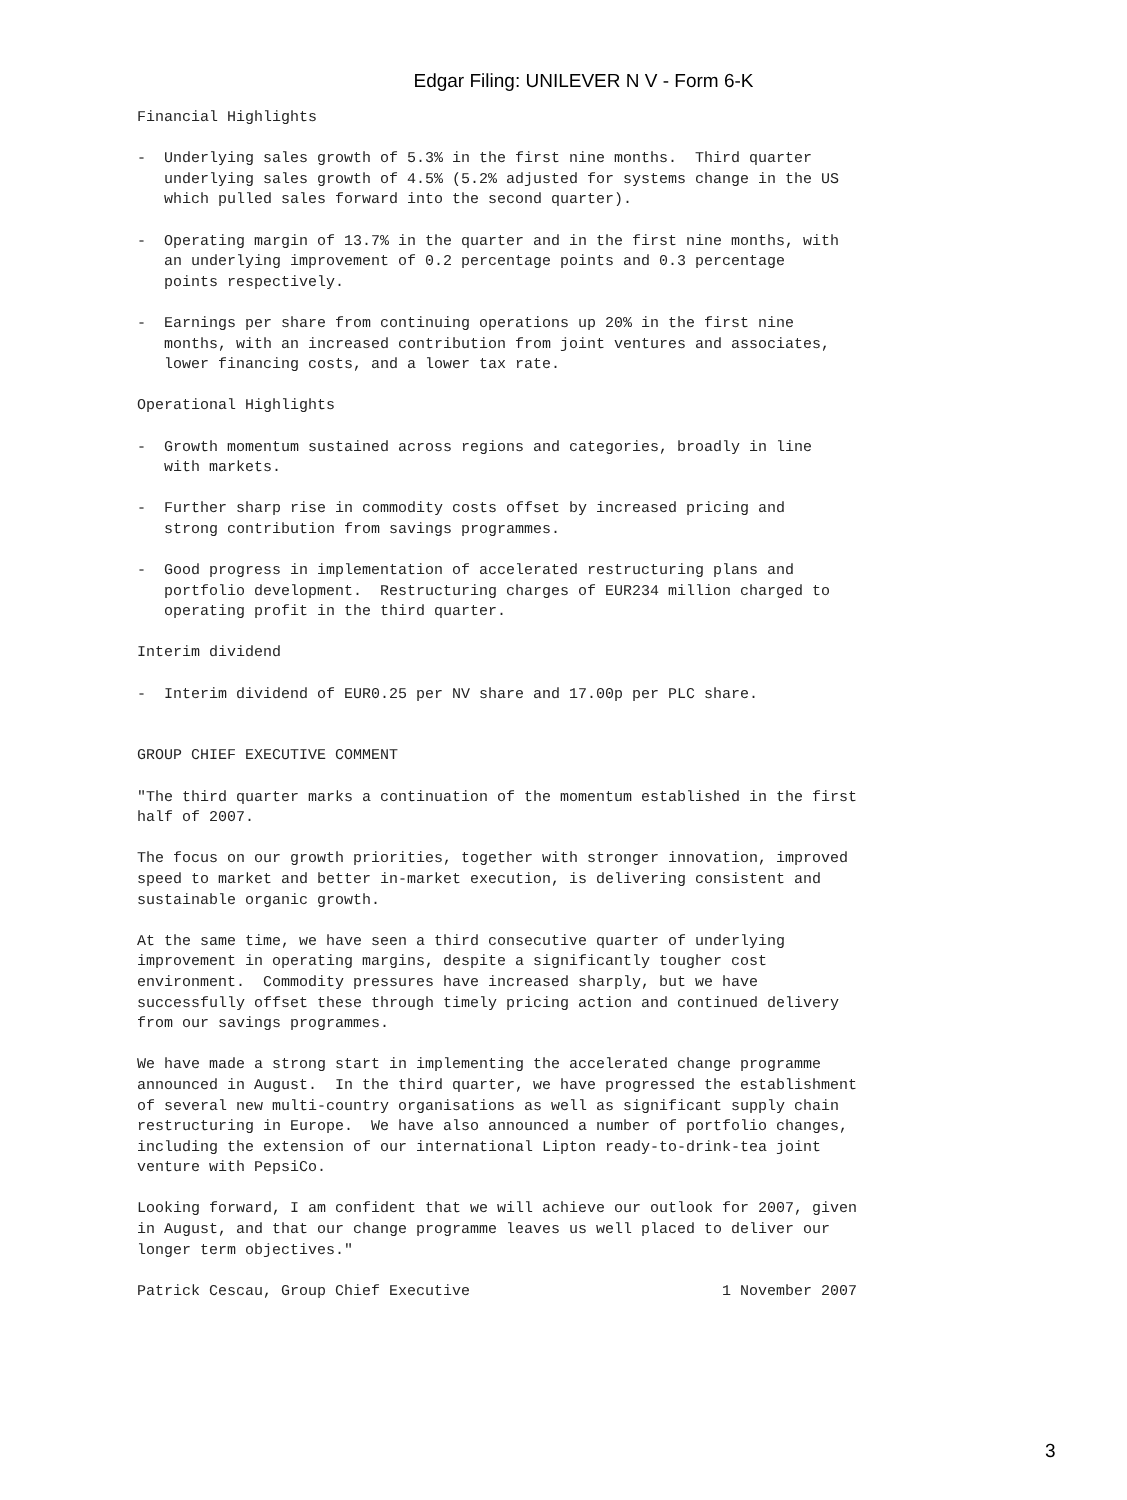Edgar Filing: UNILEVER N V - Form 6-K
Financial Highlights

-  Underlying sales growth of 5.3% in the first nine months.  Third quarter
   underlying sales growth of 4.5% (5.2% adjusted for systems change in the US
   which pulled sales forward into the second quarter).

-  Operating margin of 13.7% in the quarter and in the first nine months, with
   an underlying improvement of 0.2 percentage points and 0.3 percentage
   points respectively.

-  Earnings per share from continuing operations up 20% in the first nine
   months, with an increased contribution from joint ventures and associates,
   lower financing costs, and a lower tax rate.

Operational Highlights

-  Growth momentum sustained across regions and categories, broadly in line
   with markets.

-  Further sharp rise in commodity costs offset by increased pricing and
   strong contribution from savings programmes.

-  Good progress in implementation of accelerated restructuring plans and
   portfolio development.  Restructuring charges of EUR234 million charged to
   operating profit in the third quarter.

Interim dividend

-  Interim dividend of EUR0.25 per NV share and 17.00p per PLC share.


GROUP CHIEF EXECUTIVE COMMENT

"The third quarter marks a continuation of the momentum established in the first
half of 2007.

The focus on our growth priorities, together with stronger innovation, improved
speed to market and better in-market execution, is delivering consistent and
sustainable organic growth.

At the same time, we have seen a third consecutive quarter of underlying
improvement in operating margins, despite a significantly tougher cost
environment.  Commodity pressures have increased sharply, but we have
successfully offset these through timely pricing action and continued delivery
from our savings programmes.

We have made a strong start in implementing the accelerated change programme
announced in August.  In the third quarter, we have progressed the establishment
of several new multi-country organisations as well as significant supply chain
restructuring in Europe.  We have also announced a number of portfolio changes,
including the extension of our international Lipton ready-to-drink-tea joint
venture with PepsiCo.

Looking forward, I am confident that we will achieve our outlook for 2007, given
in August, and that our change programme leaves us well placed to deliver our
longer term objectives."

Patrick Cescau, Group Chief Executive                            1 November 2007
3